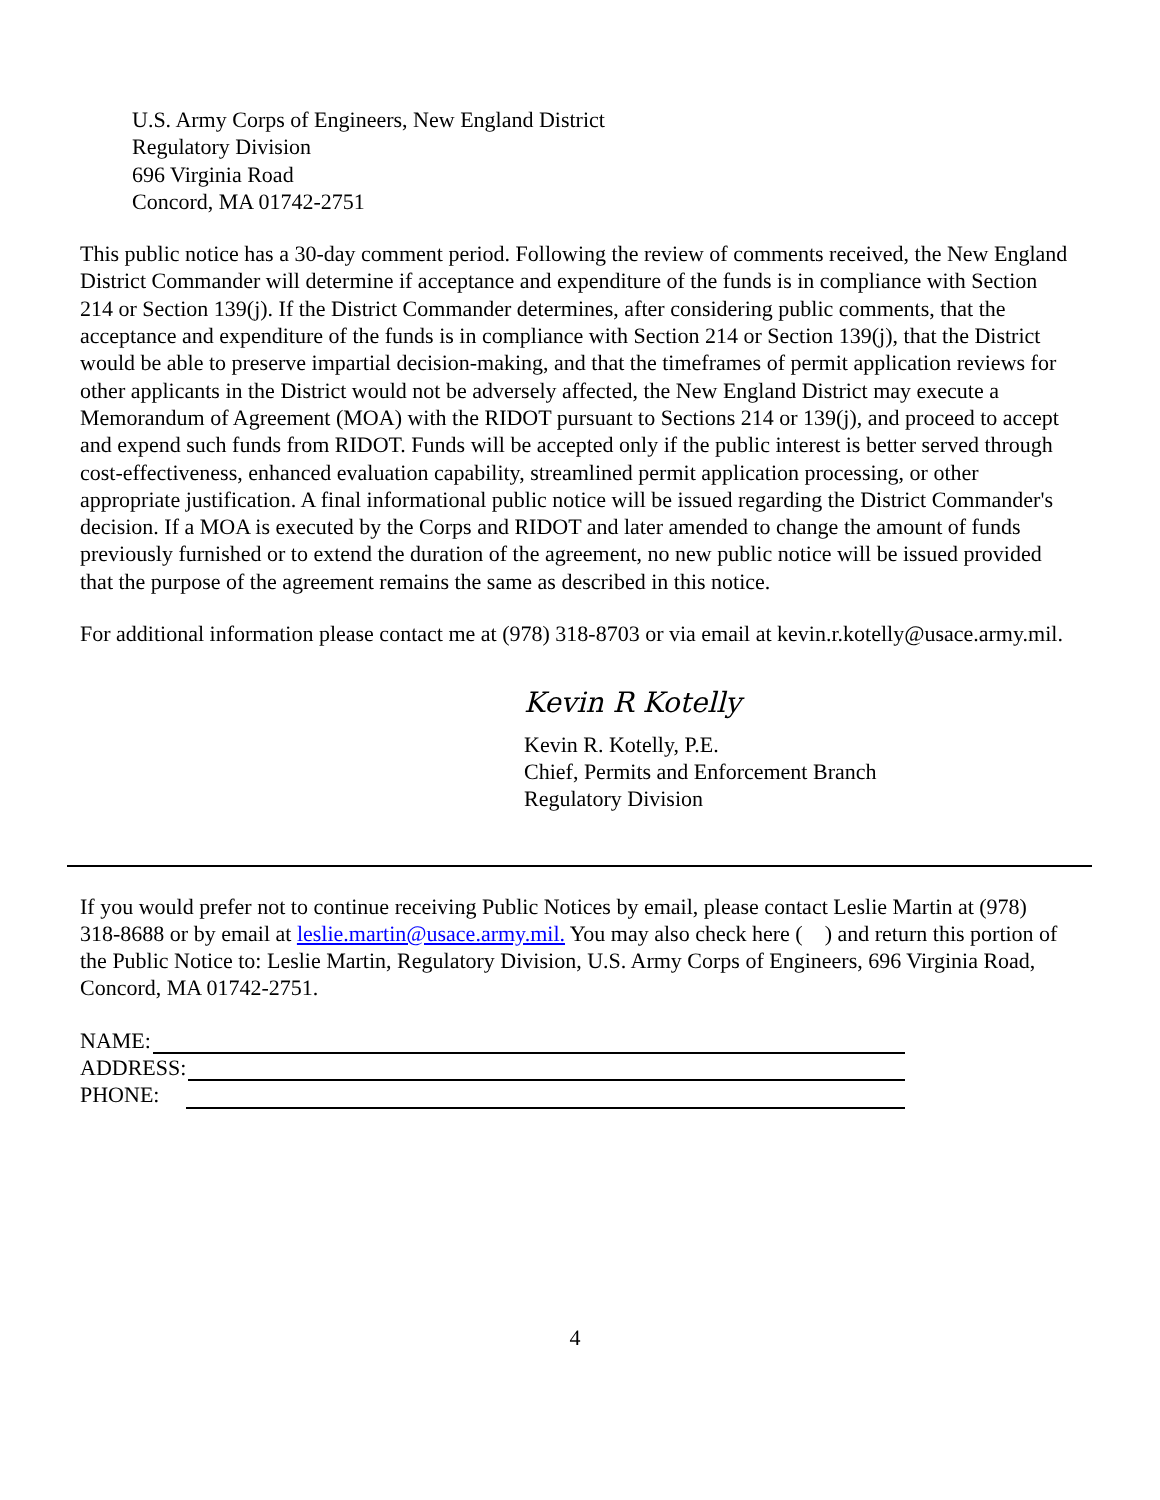U.S. Army Corps of Engineers, New England District
Regulatory Division
696 Virginia Road
Concord, MA 01742-2751
This public notice has a 30-day comment period. Following the review of comments received, the New England District Commander will determine if acceptance and expenditure of the funds is in compliance with Section 214 or Section 139(j). If the District Commander determines, after considering public comments, that the acceptance and expenditure of the funds is in compliance with Section 214 or Section 139(j), that the District would be able to preserve impartial decision-making, and that the timeframes of permit application reviews for other applicants in the District would not be adversely affected, the New England District may execute a Memorandum of Agreement (MOA) with the RIDOT pursuant to Sections 214 or 139(j), and proceed to accept and expend such funds from RIDOT. Funds will be accepted only if the public interest is better served through cost-effectiveness, enhanced evaluation capability, streamlined permit application processing, or other appropriate justification. A final informational public notice will be issued regarding the District Commander's decision. If a MOA is executed by the Corps and RIDOT and later amended to change the amount of funds previously furnished or to extend the duration of the agreement, no new public notice will be issued provided that the purpose of the agreement remains the same as described in this notice.
For additional information please contact me at (978) 318-8703 or via email at kevin.r.kotelly@usace.army.mil.
Kevin R Kotelly
Kevin R. Kotelly, P.E.
Chief, Permits and Enforcement Branch
Regulatory Division
If you would prefer not to continue receiving Public Notices by email, please contact Leslie Martin at (978) 318-8688 or by email at leslie.martin@usace.army.mil. You may also check here ( ) and return this portion of the Public Notice to: Leslie Martin, Regulatory Division, U.S. Army Corps of Engineers, 696 Virginia Road, Concord, MA 01742-2751.
NAME:
ADDRESS:
PHONE:
4